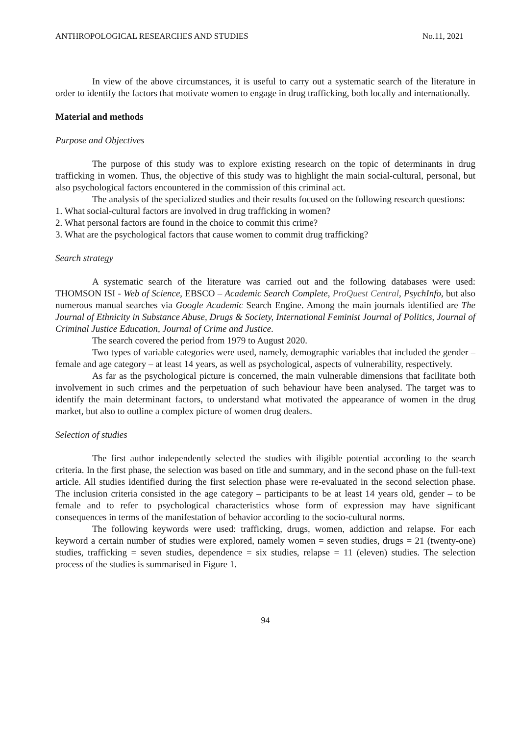ANTHROPOLOGICAL RESEARCHES AND STUDIES No.11, 2021
In view of the above circumstances, it is useful to carry out a systematic search of the literature in order to identify the factors that motivate women to engage in drug trafficking, both locally and internationally.
Material and methods
Purpose and Objectives
The purpose of this study was to explore existing research on the topic of determinants in drug trafficking in women. Thus, the objective of this study was to highlight the main social-cultural, personal, but also psychological factors encountered in the commission of this criminal act.
The analysis of the specialized studies and their results focused on the following research questions:
1. What social-cultural factors are involved in drug trafficking in women?
2. What personal factors are found in the choice to commit this crime?
3. What are the psychological factors that cause women to commit drug trafficking?
Search strategy
A systematic search of the literature was carried out and the following databases were used: THOMSON ISI - Web of Science, EBSCO – Academic Search Complete, ProQuest Central, PsychInfo, but also numerous manual searches via Google Academic Search Engine. Among the main journals identified are The Journal of Ethnicity in Substance Abuse, Drugs & Society, International Feminist Journal of Politics, Journal of Criminal Justice Education, Journal of Crime and Justice.
The search covered the period from 1979 to August 2020.
Two types of variable categories were used, namely, demographic variables that included the gender – female and age category – at least 14 years, as well as psychological, aspects of vulnerability, respectively.
As far as the psychological picture is concerned, the main vulnerable dimensions that facilitate both involvement in such crimes and the perpetuation of such behaviour have been analysed. The target was to identify the main determinant factors, to understand what motivated the appearance of women in the drug market, but also to outline a complex picture of women drug dealers.
Selection of studies
The first author independently selected the studies with iligible potential according to the search criteria. In the first phase, the selection was based on title and summary, and in the second phase on the full-text article. All studies identified during the first selection phase were re-evaluated in the second selection phase. The inclusion criteria consisted in the age category – participants to be at least 14 years old, gender – to be female and to refer to psychological characteristics whose form of expression may have significant consequences in terms of the manifestation of behavior according to the socio-cultural norms.
The following keywords were used: trafficking, drugs, women, addiction and relapse. For each keyword a certain number of studies were explored, namely women = seven studies, drugs = 21 (twenty-one) studies, trafficking = seven studies, dependence = six studies, relapse = 11 (eleven) studies. The selection process of the studies is summarised in Figure 1.
94